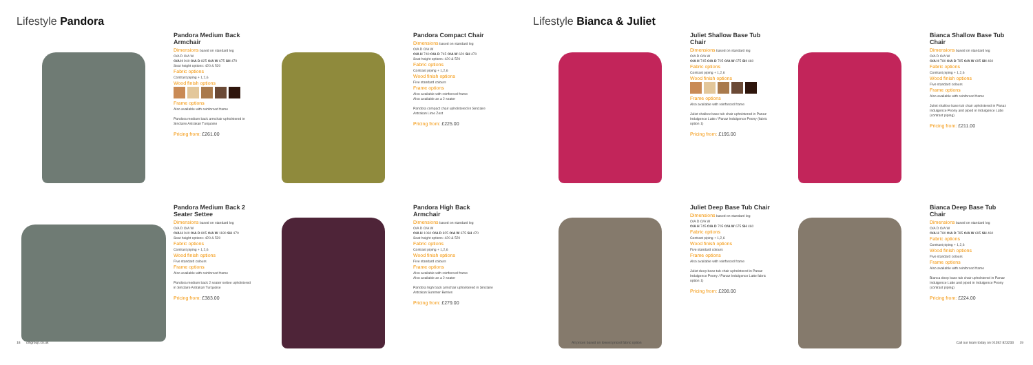Lifestyle Pandora
Pandora Medium Back Armchair
Dimensions based on standard leg
O/A D O/A W
O/A H 940 O/A D 825 O/A W 675 SH 470
Seat height options: 420 & 520
Fabric options
Contrast piping + 1,2,6
Wood finish options
Frame options
Also available with reinforced frame
Pandora medium back armchair upholstered in Sinclaire Astrakan Turquoise
Pricing from: £261.00
Pandora Compact Chair
Dimensions based on standard leg
O/A D O/A W
O/A H 740 O/A D 745 O/A W 620 SH 470
Seat height options: 420 & 520
Fabric options
Contrast piping + 1,2,6
Wood finish options
Five standard colours
Frame options
Also available with reinforced frame
Also available as a 2 seater
Pandora compact chair upholstered in Sinclaire Astrakan Lime Zest
Pricing from: £225.00
Pandora Medium Back 2 Seater Settee
Dimensions based on standard leg
O/A D O/A W
O/A H 940 O/A D 805 O/A W 1180 SH 470
Seat height options: 420 & 520
Fabric options
Contrast piping + 1,2,6
Wood finish options
Five standard colours
Frame options
Also available with reinforced frame
Pandora medium back 2 seater settee upholstered in Sinclaire Astrakan Turquoise
Pricing from: £383.00
Pandora High Back Armchair
Dimensions based on standard leg
O/A D O/A W
O/A H 1060 O/A D 825 O/A W 675 SH 470
Seat height options: 420 & 520
Fabric options
Contrast piping + 1,2,6
Wood finish options
Five standard colours
Frame options
Also available with reinforced frame
Also available as a 2 seater
Pandora high back armchair upholstered in Sinclaire Astrakan Summer Berries
Pricing from: £279.00
18 clhgroup.co.uk
Lifestyle Bianca & Juliet
Juliet Shallow Base Tub Chair
Dimensions based on standard leg
O/A D O/A W
O/A H 745 O/A D 705 O/A W 675 SH 460
Fabric options
Contrast piping + 1,2,6
Wood finish options
Frame options
Also available with reinforced frame
Juliet shallow base tub chair upholstered in Panaz Indulgence Latte / Panaz Indulgence Peony (fabric option 1)
Pricing from: £195.00
Bianca Shallow Base Tub Chair
Dimensions based on standard leg
O/A D O/A W
O/A H 780 O/A D 785 O/A W 695 SH 460
Fabric options
Contrast piping + 1,2,6
Wood finish options
Five standard colours
Frame options
Also available with reinforced frame
Juliet shallow base tub chair upholstered in Panaz Indulgence Peony and piped in Indulgence Latte (contrast piping)
Pricing from: £211.00
Juliet Deep Base Tub Chair
Dimensions based on standard leg
O/A D O/A W
O/A H 745 O/A D 705 O/A W 675 SH 460
Fabric options
Contrast piping + 1,2,6
Wood finish options
Five standard colours
Frame options
Also available with reinforced frame
Juliet deep base tub chair upholstered in Panaz Indulgence Peony / Panaz Indulgence Latte fabric option 1)
Pricing from: £208.00
Bianca Deep Base Tub Chair
Dimensions based on standard leg
O/A D O/A W
O/A H 780 O/A D 785 O/A W 695 SH 460
Fabric options
Contrast piping + 1,2,6
Wood finish options
Five standard colours
Frame options
Also available with reinforced frame
Bianca deep base tub chair upholstered in Panaz Indulgence Latte and piped in Indulgence Peony (contrast piping)
Pricing from: £224.00
All prices based on lowest priced fabric option
Call our team today on 01392 823233 19